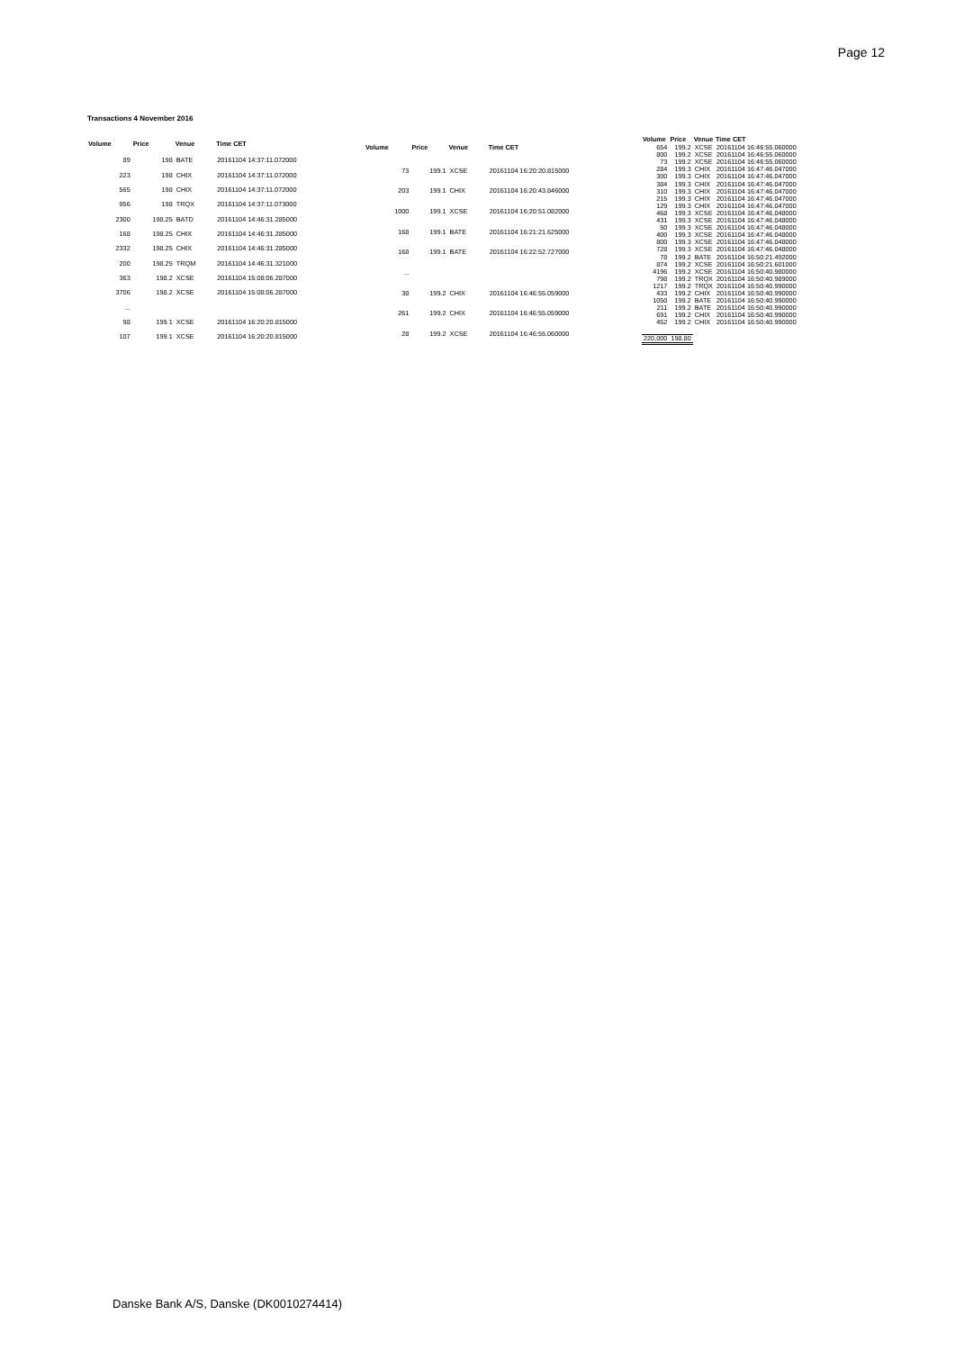Page 12
Transactions 4 November 2016
| Volume | Price | Venue | Time CET |
| --- | --- | --- | --- |
| 89 | 198 | BATE | 20161104 14:37:11.072000 |
| 223 | 198 | CHIX | 20161104 14:37:11.072000 |
| 565 | 198 | CHIX | 20161104 14:37:11.072000 |
| 956 | 198 | TRQX | 20161104 14:37:11.073000 |
| 2300 | 198.25 | BATD | 20161104 14:46:31.285000 |
| 168 | 198.25 | CHIX | 20161104 14:46:31.285000 |
| 2332 | 198.25 | CHIX | 20161104 14:46:31.285000 |
| 200 | 198.25 | TRQM | 20161104 14:46:31.321000 |
| 363 | 198.2 | XCSE | 20161104 15:08:06.287000 |
| 3706 | 198.2 | XCSE | 20161104 15:08:06.287000 |
| ... | | | |
| 98 | 199.1 | XCSE | 20161104 16:20:20.815000 |
| 107 | 199.1 | XCSE | 20161104 16:20:20.815000 |
| Volume | Price | Venue | Time CET |
| --- | --- | --- | --- |
| 73 | 199.1 | XCSE | 20161104 16:20:20.815000 |
| 203 | 199.1 | CHIX | 20161104 16:20:43.846000 |
| 1000 | 199.1 | XCSE | 20161104 16:20:51.082000 |
| 168 | 199.1 | BATE | 20161104 16:21:21.625000 |
| 168 | 199.1 | BATE | 20161104 16:22:52.727000 |
| ... | | | |
| 38 | 199.2 | CHIX | 20161104 16:46:55.059000 |
| 261 | 199.2 | CHIX | 20161104 16:46:55.059000 |
| 28 | 199.2 | XCSE | 20161104 16:46:55.060000 |
| Volume | Price | Venue | Time CET |
| --- | --- | --- | --- |
| 654 | 199.2 | XCSE | 20161104 16:46:55.060000 |
| 800 | 199.2 | XCSE | 20161104 16:46:55.060000 |
| 73 | 199.2 | XCSE | 20161104 16:46:55.060000 |
| 284 | 199.3 | CHIX | 20161104 16:47:46.047000 |
| 300 | 199.3 | CHIX | 20161104 16:47:46.047000 |
| 384 | 199.3 | CHIX | 20161104 16:47:46.047000 |
| 310 | 199.3 | CHIX | 20161104 16:47:46.047000 |
| 215 | 199.3 | CHIX | 20161104 16:47:46.047000 |
| 129 | 199.3 | CHIX | 20161104 16:47:46.047000 |
| 468 | 199.3 | XCSE | 20161104 16:47:46.048000 |
| 431 | 199.3 | XCSE | 20161104 16:47:46.048000 |
| 50 | 199.3 | XCSE | 20161104 16:47:46.048000 |
| 400 | 199.3 | XCSE | 20161104 16:47:46.048000 |
| 800 | 199.3 | XCSE | 20161104 16:47:46.048000 |
| 728 | 199.3 | XCSE | 20161104 16:47:46.048000 |
| 78 | 199.2 | BATE | 20161104 16:50:21.492000 |
| 874 | 199.2 | XCSE | 20161104 16:50:21.601000 |
| 4196 | 199.2 | XCSE | 20161104 16:50:40.980000 |
| 798 | 199.2 | TRQX | 20161104 16:50:40.989000 |
| 1217 | 199.2 | TRQX | 20161104 16:50:40.990000 |
| 433 | 199.2 | CHIX | 20161104 16:50:40.990000 |
| 1050 | 199.2 | BATE | 20161104 16:50:40.990000 |
| 211 | 199.2 | BATE | 20161104 16:50:40.990000 |
| 691 | 199.2 | CHIX | 20161104 16:50:40.990000 |
| 452 | 199.2 | CHIX | 20161104 16:50:40.990000 |
| 220,000 | 198.80 | | |
Danske Bank A/S, Danske (DK0010274414)